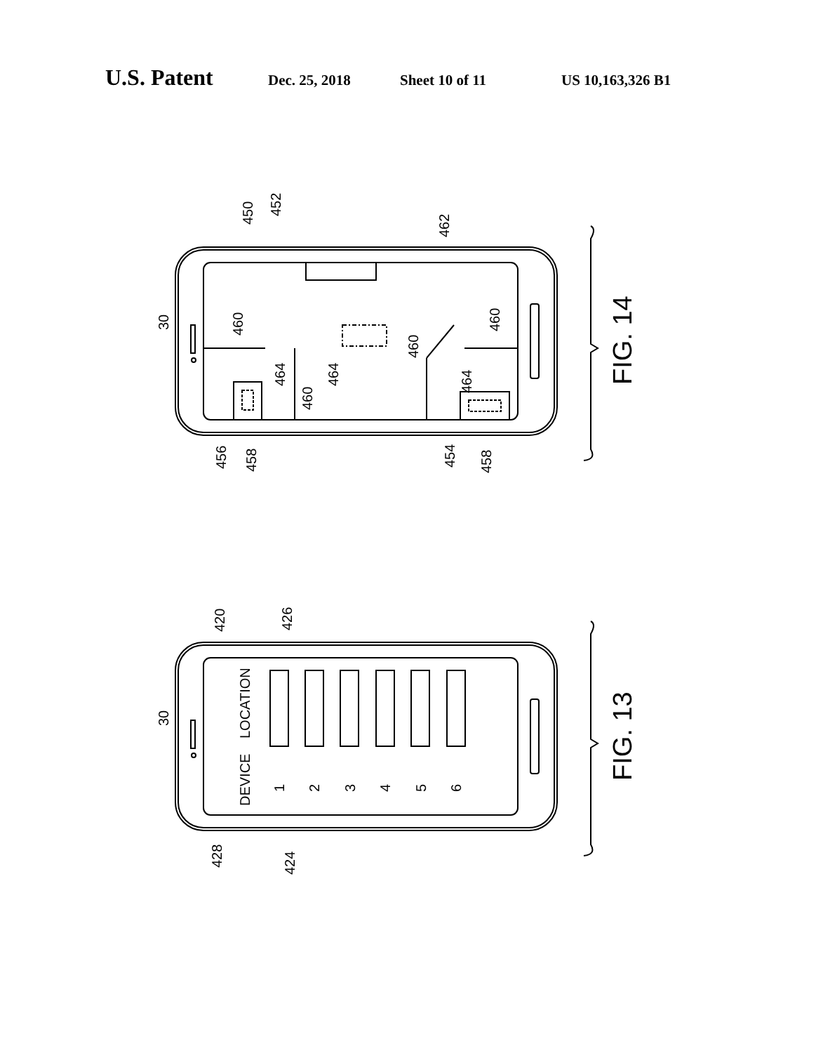U.S. Patent Dec. 25, 2018 Sheet 10 of 11 US 10,163,326 B1
30
450
452
462
460
460
460
460
464
464
464
456
458
454
458
FIG. 14
30
420
426
DEVICE
LOCATION
1
2
3
4
5
6
428
424
FIG. 13